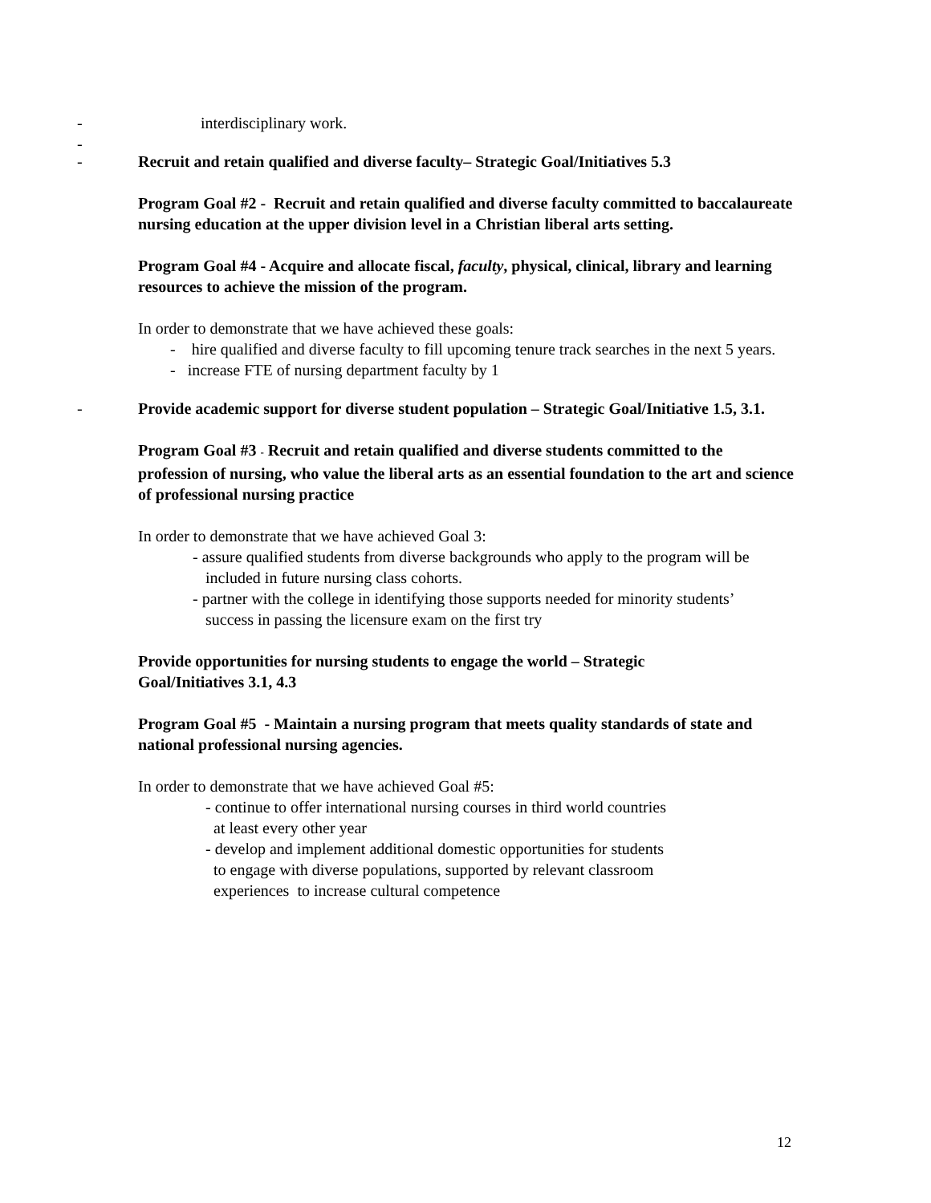- interdisciplinary work.
- -
Recruit and retain qualified and diverse faculty– Strategic Goal/Initiatives 5.3
Program Goal #2 - Recruit and retain qualified and diverse faculty committed to baccalaureate nursing education at the upper division level in a Christian liberal arts setting.
Program Goal #4 - Acquire and allocate fiscal, faculty, physical, clinical, library and learning resources to achieve the mission of the program.
In order to demonstrate that we have achieved these goals:
- hire qualified and diverse faculty to fill upcoming tenure track searches in the next 5 years.
- increase FTE of nursing department faculty by 1
-
Provide academic support for diverse student population – Strategic Goal/Initiative 1.5, 3.1.
Program Goal #3 - Recruit and retain qualified and diverse students committed to the profession of nursing, who value the liberal arts as an essential foundation to the art and science of professional nursing practice
In order to demonstrate that we have achieved Goal 3:
- assure qualified students from diverse backgrounds who apply to the program will be included in future nursing class cohorts.
- partner with the college in identifying those supports needed for minority students’ success in passing the licensure exam on the first try
Provide opportunities for nursing students to engage the world – Strategic Goal/Initiatives 3.1, 4.3
Program Goal #5 - Maintain a nursing program that meets quality standards of state and national professional nursing agencies.
In order to demonstrate that we have achieved Goal #5:
- continue to offer international nursing courses in third world countries
at least every other year
- develop and implement additional domestic opportunities for students
to engage with diverse populations, supported by relevant classroom
experiences to increase cultural competence
12